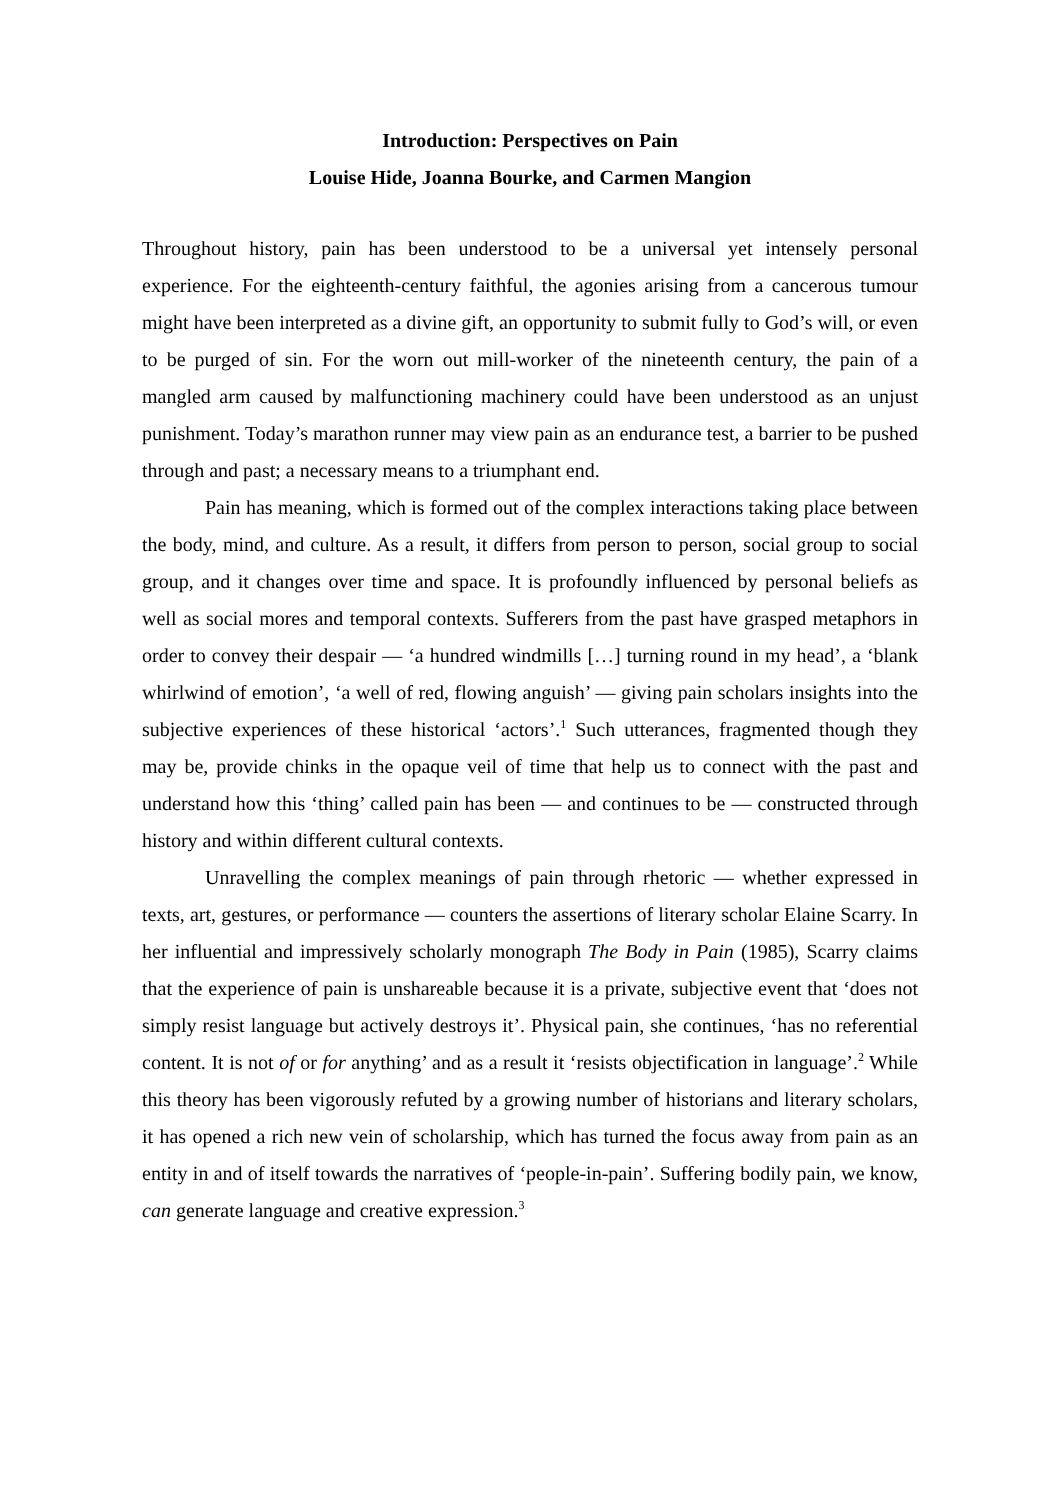Introduction: Perspectives on Pain
Louise Hide, Joanna Bourke, and Carmen Mangion
Throughout history, pain has been understood to be a universal yet intensely personal experience. For the eighteenth-century faithful, the agonies arising from a cancerous tumour might have been interpreted as a divine gift, an opportunity to submit fully to God’s will, or even to be purged of sin. For the worn out mill-worker of the nineteenth century, the pain of a mangled arm caused by malfunctioning machinery could have been understood as an unjust punishment. Today’s marathon runner may view pain as an endurance test, a barrier to be pushed through and past; a necessary means to a triumphant end.
Pain has meaning, which is formed out of the complex interactions taking place between the body, mind, and culture. As a result, it differs from person to person, social group to social group, and it changes over time and space. It is profoundly influenced by personal beliefs as well as social mores and temporal contexts. Sufferers from the past have grasped metaphors in order to convey their despair — ‘a hundred windmills […] turning round in my head’, a ‘blank whirlwind of emotion’, ‘a well of red, flowing anguish’ — giving pain scholars insights into the subjective experiences of these historical ‘actors’.<sup>1</sup> Such utterances, fragmented though they may be, provide chinks in the opaque veil of time that help us to connect with the past and understand how this ‘thing’ called pain has been — and continues to be — constructed through history and within different cultural contexts.
Unravelling the complex meanings of pain through rhetoric — whether expressed in texts, art, gestures, or performance — counters the assertions of literary scholar Elaine Scarry. In her influential and impressively scholarly monograph The Body in Pain (1985), Scarry claims that the experience of pain is unshareable because it is a private, subjective event that ‘does not simply resist language but actively destroys it’. Physical pain, she continues, ‘has no referential content. It is not of or for anything’ and as a result it ‘resists objectification in language’.<sup>2</sup> While this theory has been vigorously refuted by a growing number of historians and literary scholars, it has opened a rich new vein of scholarship, which has turned the focus away from pain as an entity in and of itself towards the narratives of ‘people-in-pain’. Suffering bodily pain, we know, can generate language and creative expression.<sup>3</sup>